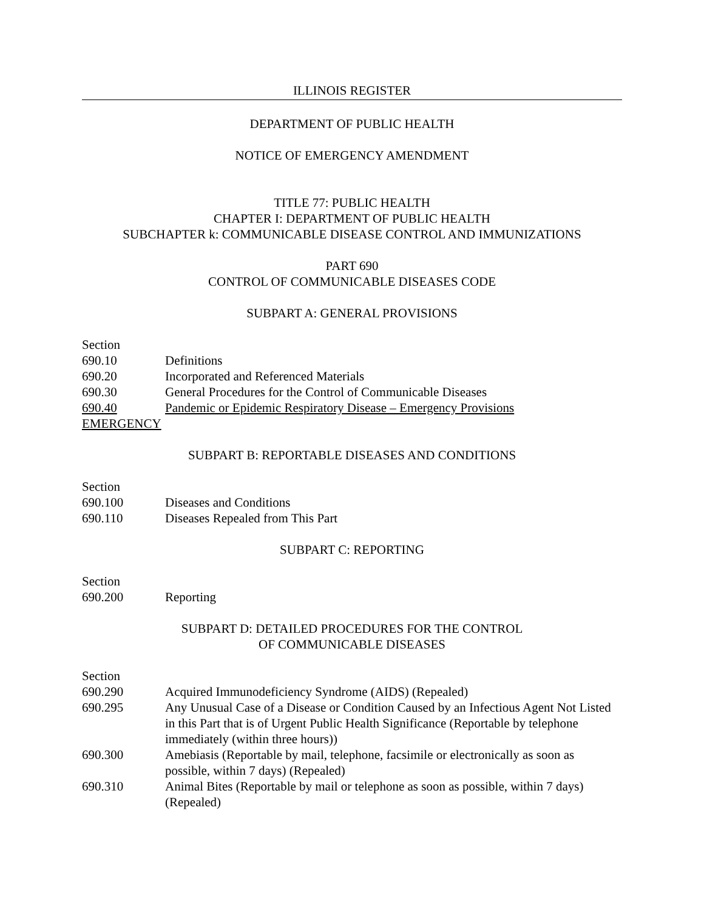ILLINOIS REGISTER
DEPARTMENT OF PUBLIC HEALTH
NOTICE OF EMERGENCY AMENDMENT
TITLE 77: PUBLIC HEALTH
CHAPTER I: DEPARTMENT OF PUBLIC HEALTH
SUBCHAPTER k: COMMUNICABLE DISEASE CONTROL AND IMMUNIZATIONS
PART 690
CONTROL OF COMMUNICABLE DISEASES CODE
SUBPART A: GENERAL PROVISIONS
Section
690.10 Definitions
690.20 Incorporated and Referenced Materials
690.30 General Procedures for the Control of Communicable Diseases
690.40 Pandemic or Epidemic Respiratory Disease – Emergency Provisions
EMERGENCY
SUBPART B: REPORTABLE DISEASES AND CONDITIONS
Section
690.100 Diseases and Conditions
690.110 Diseases Repealed from This Part
SUBPART C: REPORTING
Section
690.200 Reporting
SUBPART D: DETAILED PROCEDURES FOR THE CONTROL
OF COMMUNICABLE DISEASES
Section
690.290 Acquired Immunodeficiency Syndrome (AIDS) (Repealed)
690.295 Any Unusual Case of a Disease or Condition Caused by an Infectious Agent Not Listed in this Part that is of Urgent Public Health Significance (Reportable by telephone immediately (within three hours))
690.300 Amebiasis (Reportable by mail, telephone, facsimile or electronically as soon as possible, within 7 days) (Repealed)
690.310 Animal Bites (Reportable by mail or telephone as soon as possible, within 7 days) (Repealed)